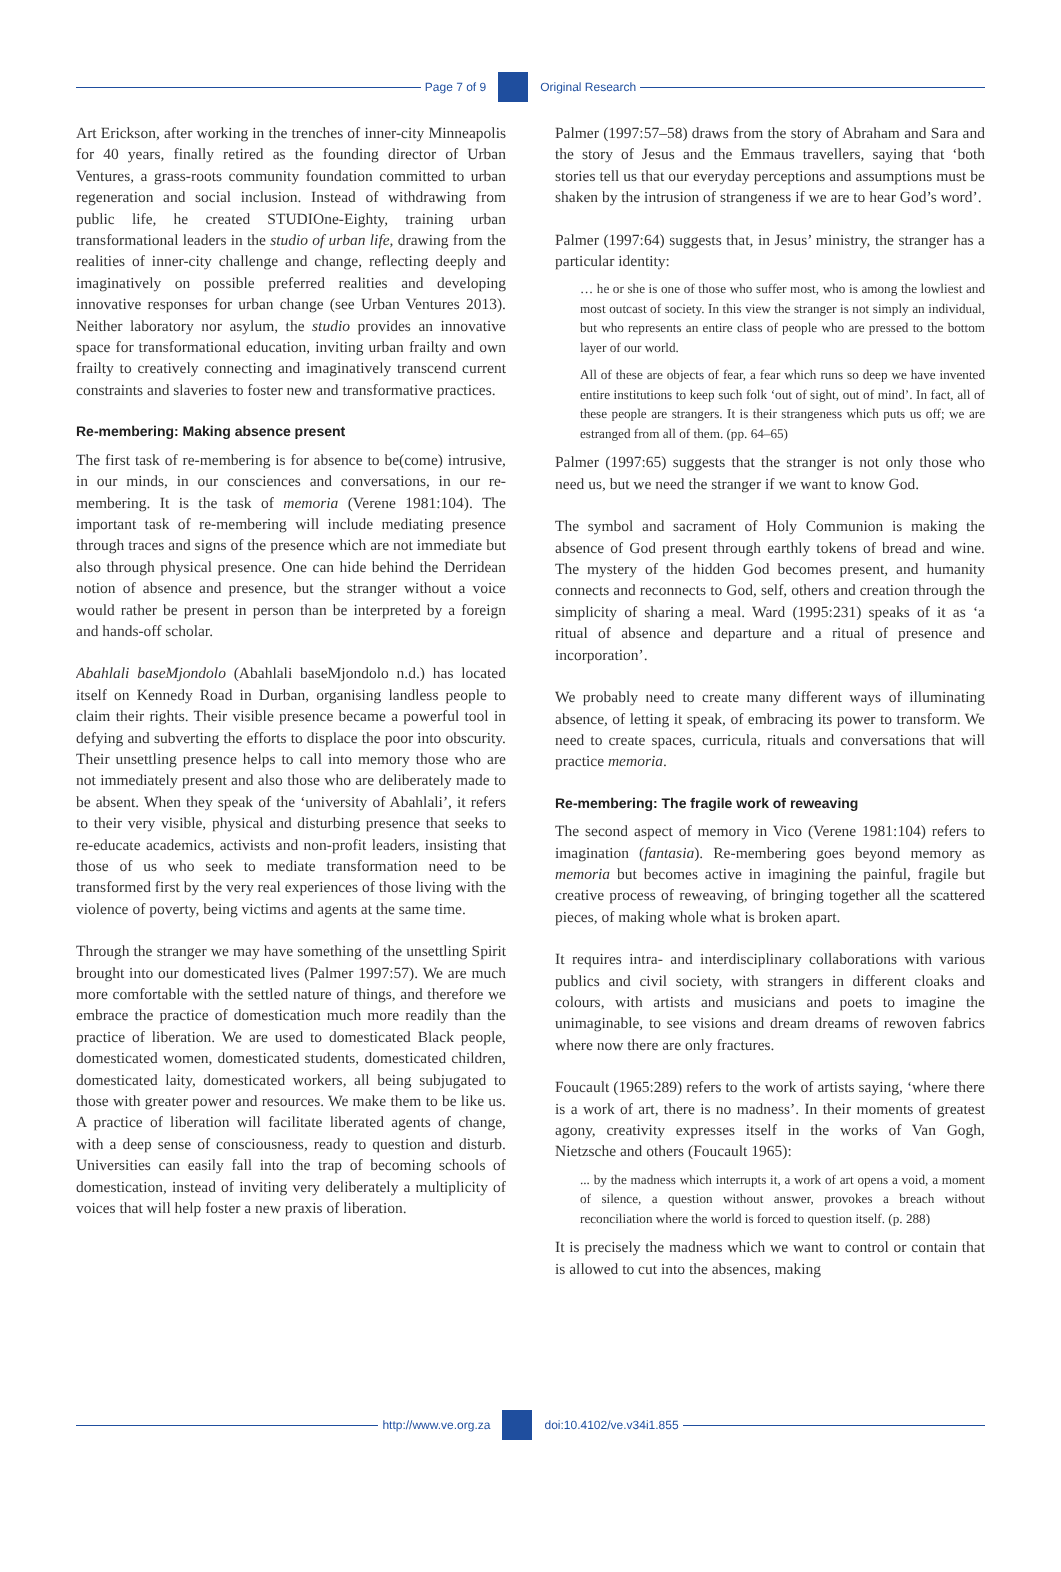Page 7 of 9 Original Research
Art Erickson, after working in the trenches of inner-city Minneapolis for 40 years, finally retired as the founding director of Urban Ventures, a grass-roots community foundation committed to urban regeneration and social inclusion. Instead of withdrawing from public life, he created STUDIOne-Eighty, training urban transformational leaders in the studio of urban life, drawing from the realities of inner-city challenge and change, reflecting deeply and imaginatively on possible preferred realities and developing innovative responses for urban change (see Urban Ventures 2013). Neither laboratory nor asylum, the studio provides an innovative space for transformational education, inviting urban frailty and own frailty to creatively connecting and imaginatively transcend current constraints and slaveries to foster new and transformative practices.
Re-membering: Making absence present
The first task of re-membering is for absence to be(come) intrusive, in our minds, in our consciences and conversations, in our re-membering. It is the task of memoria (Verene 1981:104). The important task of re-membering will include mediating presence through traces and signs of the presence which are not immediate but also through physical presence. One can hide behind the Derridean notion of absence and presence, but the stranger without a voice would rather be present in person than be interpreted by a foreign and hands-off scholar.
Abahlali baseMjondolo (Abahlali baseMjondolo n.d.) has located itself on Kennedy Road in Durban, organising landless people to claim their rights. Their visible presence became a powerful tool in defying and subverting the efforts to displace the poor into obscurity. Their unsettling presence helps to call into memory those who are not immediately present and also those who are deliberately made to be absent. When they speak of the ‘university of Abahlali’, it refers to their very visible, physical and disturbing presence that seeks to re-educate academics, activists and non-profit leaders, insisting that those of us who seek to mediate transformation need to be transformed first by the very real experiences of those living with the violence of poverty, being victims and agents at the same time.
Through the stranger we may have something of the unsettling Spirit brought into our domesticated lives (Palmer 1997:57). We are much more comfortable with the settled nature of things, and therefore we embrace the practice of domestication much more readily than the practice of liberation. We are used to domesticated Black people, domesticated women, domesticated students, domesticated children, domesticated laity, domesticated workers, all being subjugated to those with greater power and resources. We make them to be like us. A practice of liberation will facilitate liberated agents of change, with a deep sense of consciousness, ready to question and disturb. Universities can easily fall into the trap of becoming schools of domestication, instead of inviting very deliberately a multiplicity of voices that will help foster a new praxis of liberation.
Palmer (1997:57–58) draws from the story of Abraham and Sara and the story of Jesus and the Emmaus travellers, saying that ‘both stories tell us that our everyday perceptions and assumptions must be shaken by the intrusion of strangeness if we are to hear God’s word’.
Palmer (1997:64) suggests that, in Jesus’ ministry, the stranger has a particular identity:
… he or she is one of those who suffer most, who is among the lowliest and most outcast of society. In this view the stranger is not simply an individual, but who represents an entire class of people who are pressed to the bottom layer of our world.
All of these are objects of fear, a fear which runs so deep we have invented entire institutions to keep such folk ‘out of sight, out of mind’. In fact, all of these people are strangers. It is their strangeness which puts us off; we are estranged from all of them. (pp. 64–65)
Palmer (1997:65) suggests that the stranger is not only those who need us, but we need the stranger if we want to know God.
The symbol and sacrament of Holy Communion is making the absence of God present through earthly tokens of bread and wine. The mystery of the hidden God becomes present, and humanity connects and reconnects to God, self, others and creation through the simplicity of sharing a meal. Ward (1995:231) speaks of it as ‘a ritual of absence and departure and a ritual of presence and incorporation’.
We probably need to create many different ways of illuminating absence, of letting it speak, of embracing its power to transform. We need to create spaces, curricula, rituals and conversations that will practice memoria.
Re-membering: The fragile work of reweaving
The second aspect of memory in Vico (Verene 1981:104) refers to imagination (fantasia). Re-membering goes beyond memory as memoria but becomes active in imagining the painful, fragile but creative process of reweaving, of bringing together all the scattered pieces, of making whole what is broken apart.
It requires intra- and interdisciplinary collaborations with various publics and civil society, with strangers in different cloaks and colours, with artists and musicians and poets to imagine the unimaginable, to see visions and dream dreams of rewoven fabrics where now there are only fractures.
Foucault (1965:289) refers to the work of artists saying, ‘where there is a work of art, there is no madness’. In their moments of greatest agony, creativity expresses itself in the works of Van Gogh, Nietzsche and others (Foucault 1965):
... by the madness which interrupts it, a work of art opens a void, a moment of silence, a question without answer, provokes a breach without reconciliation where the world is forced to question itself. (p. 288)
It is precisely the madness which we want to control or contain that is allowed to cut into the absences, making
http://www.ve.org.za doi:10.4102/ve.v34i1.855